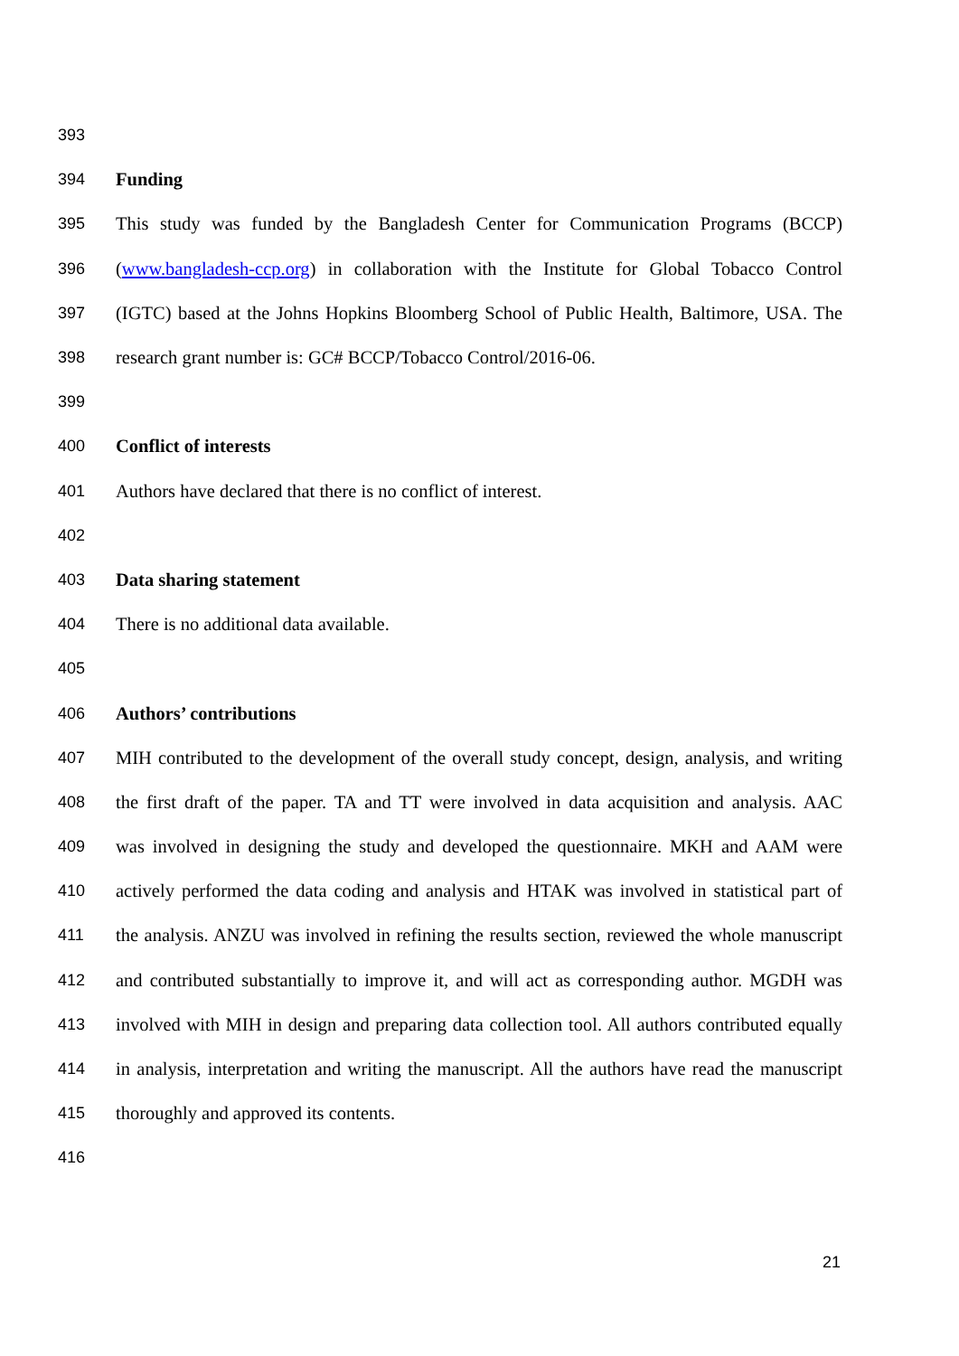393
394 Funding
395 This study was funded by the Bangladesh Center for Communication Programs (BCCP)
396 (www.bangladesh-ccp.org) in collaboration with the Institute for Global Tobacco Control
397 (IGTC) based at the Johns Hopkins Bloomberg School of Public Health, Baltimore, USA. The
398 research grant number is: GC# BCCP/Tobacco Control/2016-06.
399
400 Conflict of interests
401 Authors have declared that there is no conflict of interest.
402
403 Data sharing statement
404 There is no additional data available.
405
406 Authors’ contributions
407 MIH contributed to the development of the overall study concept, design, analysis, and writing
408 the first draft of the paper. TA and TT were involved in data acquisition and analysis. AAC
409 was involved in designing the study and developed the questionnaire. MKH and AAM were
410 actively performed the data coding and analysis and HTAK was involved in statistical part of
411 the analysis. ANZU was involved in refining the results section, reviewed the whole manuscript
412 and contributed substantially to improve it, and will act as corresponding author. MGDH was
413 involved with MIH in design and preparing data collection tool. All authors contributed equally
414 in analysis, interpretation and writing the manuscript. All the authors have read the manuscript
415 thoroughly and approved its contents.
416
21